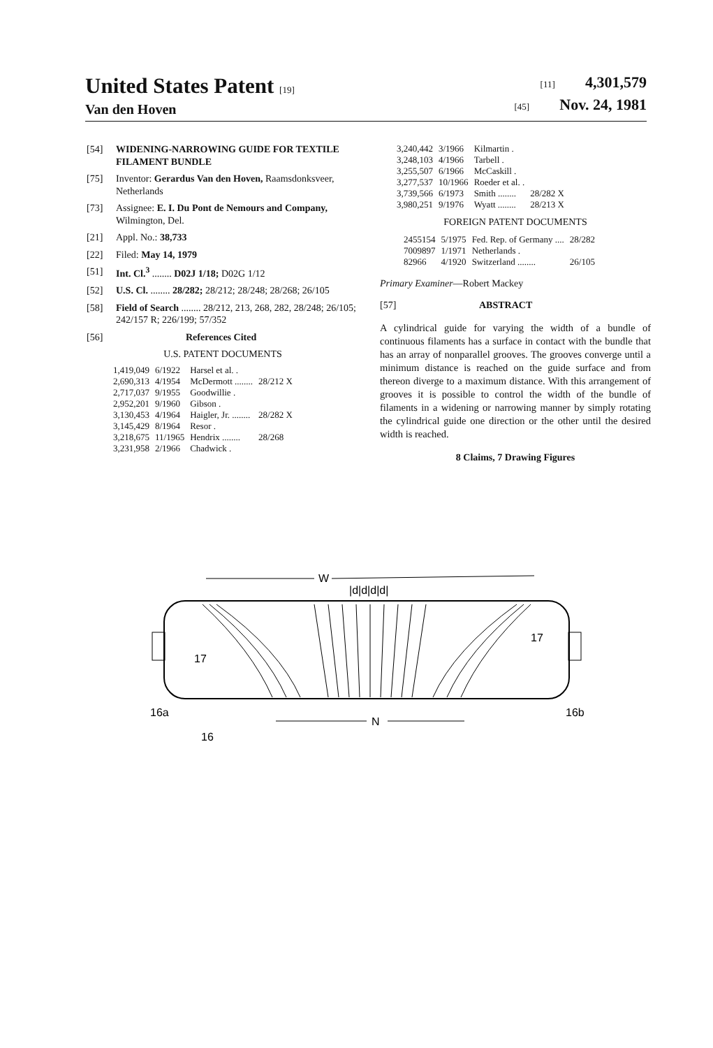United States Patent [19]
Van den Hoven
[11] 4,301,579
[45] Nov. 24, 1981
[54] WIDENING-NARROWING GUIDE FOR TEXTILE FILAMENT BUNDLE
[75] Inventor: Gerardus Van den Hoven, Raamsdonksveer, Netherlands
[73] Assignee: E. I. Du Pont de Nemours and Company, Wilmington, Del.
[21] Appl. No.: 38,733
[22] Filed: May 14, 1979
[51] Int. Cl.<sup>3</sup> ........ D02J 1/18; D02G 1/12
[52] U.S. Cl. ........ 28/282; 28/212; 28/248; 28/268; 26/105
[58] Field of Search ........ 28/212, 213, 268, 282, 28/248; 26/105; 242/157 R; 226/199; 57/352
[56] References Cited
U.S. PATENT DOCUMENTS
| 1,419,049 | 6/1922 | Harsel et al. . | |
| 2,690,313 | 4/1954 | McDermott ........ | 28/212 X |
| 2,717,037 | 9/1955 | Goodwillie . | |
| 2,952,201 | 9/1960 | Gibson . | |
| 3,130,453 | 4/1964 | Haigler, Jr. ........ | 28/282 X |
| 3,145,429 | 8/1964 | Resor . | |
| 3,218,675 | 11/1965 | Hendrix ........ | 28/268 |
| 3,231,958 | 2/1966 | Chadwick . | |
| 3,240,442 | 3/1966 | Kilmartin . | |
| 3,248,103 | 4/1966 | Tarbell . | |
| 3,255,507 | 6/1966 | McCaskill . | |
| 3,277,537 | 10/1966 | Roeder et al. . | |
| 3,739,566 | 6/1973 | Smith ........ | 28/282 X |
| 3,980,251 | 9/1976 | Wyatt ........ | 28/213 X |
FOREIGN PATENT DOCUMENTS
| 2455154 | 5/1975 | Fed. Rep. of Germany .... | 28/282 |
| 7009897 | 1/1971 | Netherlands . | |
| 82966 | 4/1920 | Switzerland ........ | 26/105 |
Primary Examiner—Robert Mackey
[57] ABSTRACT
A cylindrical guide for varying the width of a bundle of continuous filaments has a surface in contact with the bundle that has an array of nonparallel grooves. The grooves converge until a minimum distance is reached on the guide surface and from thereon diverge to a maximum distance. With this arrangement of grooves it is possible to control the width of the bundle of filaments in a widening or narrowing manner by simply rotating the cylindrical guide one direction or the other until the desired width is reached.
8 Claims, 7 Drawing Figures
W
|d|d|d|d|
17
17
16a
16b
16
N